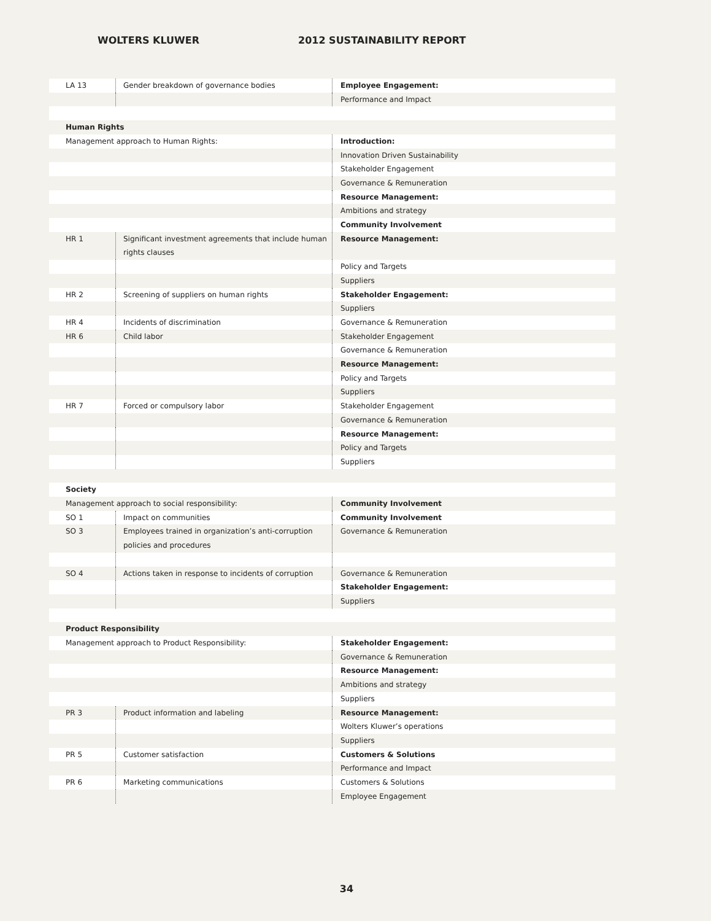WOLTERS KLUWER 2012 SUSTAINABILITY REPORT
| LA 13 | Gender breakdown of governance bodies | Employee Engagement: |
| | | Performance and Impact |
| Human Rights | | |
| Management approach to Human Rights: | | Introduction: |
| | | Innovation Driven Sustainability |
| | | Stakeholder Engagement |
| | | Governance & Remuneration |
| | | Resource Management: |
| | | Ambitions and strategy |
| | | Community Involvement |
| HR 1 | Significant investment agreements that include human rights clauses | Resource Management: |
| | | Policy and Targets |
| | | Suppliers |
| HR 2 | Screening of suppliers on human rights | Stakeholder Engagement: |
| | | Suppliers |
| HR 4 | Incidents of discrimination | Governance & Remuneration |
| HR 6 | Child labor | Stakeholder Engagement |
| | | Governance & Remuneration |
| | | Resource Management: |
| | | Policy and Targets |
| | | Suppliers |
| HR 7 | Forced or compulsory labor | Stakeholder Engagement |
| | | Governance & Remuneration |
| | | Resource Management: |
| | | Policy and Targets |
| | | Suppliers |
| Society | | |
| Management approach to social responsibility: | | Community Involvement |
| SO 1 | Impact on communities | Community Involvement |
| SO 3 | Employees trained in organization’s anti-corruption policies and procedures | Governance & Remuneration |
| SO 4 | Actions taken in response to incidents of corruption | Governance & Remuneration |
| | | Stakeholder Engagement: |
| | | Suppliers |
| Product Responsibility | | |
| Management approach to Product Responsibility: | | Stakeholder Engagement: |
| | | Governance & Remuneration |
| | | Resource Management: |
| | | Ambitions and strategy |
| | | Suppliers |
| PR 3 | Product information and labeling | Resource Management: |
| | | Wolters Kluwer’s operations |
| | | Suppliers |
| PR 5 | Customer satisfaction | Customers & Solutions |
| | | Performance and Impact |
| PR 6 | Marketing communications | Customers & Solutions |
| | | Employee Engagement |
34